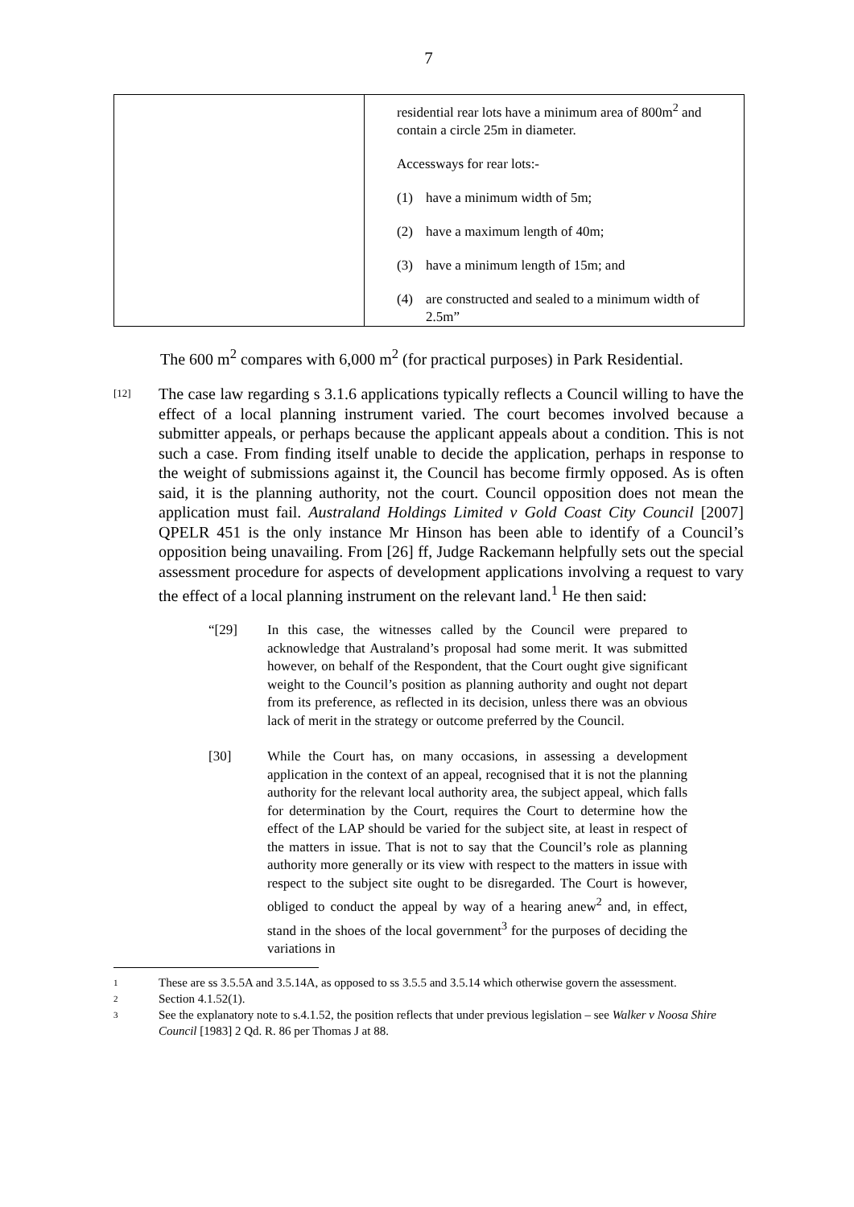7
| | residential rear lots have a minimum area of 800m<sup>2</sup> and contain a circle 25m in diameter. Accessways for rear lots:- (1) have a minimum width of 5m; (2) have a maximum length of 40m; (3) have a minimum length of 15m; and (4) are constructed and sealed to a minimum width of 2.5m” |
The 600 m<sup>2</sup> compares with 6,000 m<sup>2</sup> (for practical purposes) in Park Residential.
[12] The case law regarding s 3.1.6 applications typically reflects a Council willing to have the effect of a local planning instrument varied. The court becomes involved because a submitter appeals, or perhaps because the applicant appeals about a condition. This is not such a case. From finding itself unable to decide the application, perhaps in response to the weight of submissions against it, the Council has become firmly opposed. As is often said, it is the planning authority, not the court. Council opposition does not mean the application must fail. Australand Holdings Limited v Gold Coast City Council [2007] QPELR 451 is the only instance Mr Hinson has been able to identify of a Council’s opposition being unavailing. From [26] ff, Judge Rackemann helpfully sets out the special assessment procedure for aspects of development applications involving a request to vary the effect of a local planning instrument on the relevant land.<sup>1</sup> He then said:
“[29] In this case, the witnesses called by the Council were prepared to acknowledge that Australand’s proposal had some merit. It was submitted however, on behalf of the Respondent, that the Court ought give significant weight to the Council’s position as planning authority and ought not depart from its preference, as reflected in its decision, unless there was an obvious lack of merit in the strategy or outcome preferred by the Council.
[30] While the Court has, on many occasions, in assessing a development application in the context of an appeal, recognised that it is not the planning authority for the relevant local authority area, the subject appeal, which falls for determination by the Court, requires the Court to determine how the effect of the LAP should be varied for the subject site, at least in respect of the matters in issue. That is not to say that the Council’s role as planning authority more generally or its view with respect to the matters in issue with respect to the subject site ought to be disregarded. The Court is however, obliged to conduct the appeal by way of a hearing anew<sup>2</sup> and, in effect, stand in the shoes of the local government<sup>3</sup> for the purposes of deciding the variations in
1 These are ss 3.5.5A and 3.5.14A, as opposed to ss 3.5.5 and 3.5.14 which otherwise govern the assessment.
2 Section 4.1.52(1).
3 See the explanatory note to s.4.1.52, the position reflects that under previous legislation – see Walker v Noosa Shire Council [1983] 2 Qd. R. 86 per Thomas J at 88.